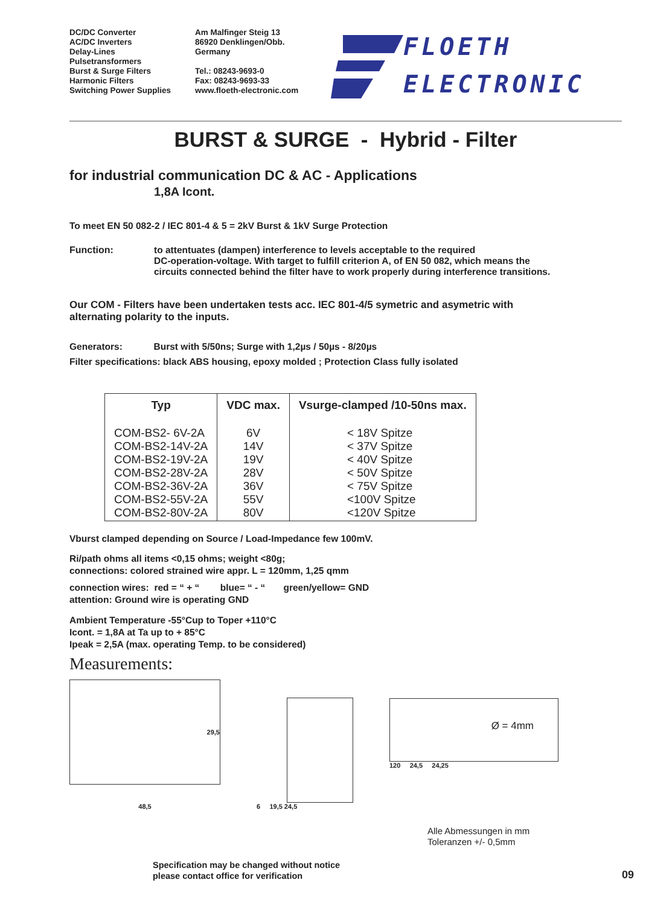DC/DC Converter
AC/DC Inverters
Delay-Lines
Pulsetransformers
Burst & Surge Filters
Harmonic Filters
Switching Power Supplies
Am Malfinger Steig 13
86920 Denklingen/Obb.
Germany
Tel.: 08243-9693-0
Fax: 08243-9693-33
www.floeth-electronic.com
FLOETH
ELECTRONIC
BURST & SURGE - Hybrid - Filter
for industrial communication DC & AC - Applications
1,8A Icont.
To meet EN 50 082-2 / IEC 801-4 & 5 = 2kV Burst & 1kV Surge Protection
Function: to attentuates (dampen) interference to levels acceptable to the required
DC-operation-voltage. With target to fulfill criterion A, of EN 50 082, which means the
circuits connected behind the filter have to work properly during interference transitions.
Our COM - Filters have been undertaken tests acc. IEC 801-4/5 symetric and asymetric with
alternating polarity to the inputs.
Generators: Burst with 5/50ns; Surge with 1,2µs / 50µs - 8/20µs
Filter specifications: black ABS housing, epoxy molded ; Protection Class fully isolated
| Typ | VDC max. | Vsurge-clamped /10-50ns max. |
| --- | --- | --- |
| COM-BS2- 6V-2A COM-BS2-14V-2A COM-BS2-19V-2A COM-BS2-28V-2A COM-BS2-36V-2A COM-BS2-55V-2A COM-BS2-80V-2A | 6V 14V 19V 28V 36V 55V 80V | < 18V Spitze < 37V Spitze < 40V Spitze < 50V Spitze < 75V Spitze <100V Spitze <120V Spitze |
Vburst clamped depending on Source / Load-Impedance few 100mV.
Ri/path ohms all items <0,15 ohms; weight <80g;
connections: colored strained wire appr. L = 120mm, 1,25 qmm
connection wires: red = “ + “ blue= “ - “ green/yellow= GND
attention: Ground wire is operating GND
Ambient Temperature -55°Cup to Toper +110°C
Icont. = 1,8A at Ta up to + 85°C
Ipeak = 2,5A (max. operating Temp. to be considered)
Measurements:
29,5
48,5
6 19,5 24,5
Ø = 4mm
120 24,5 24,25
Alle Abmessungen in mm
Toleranzen +/- 0,5mm
Specification may be changed without notice
please contact office for verification
09